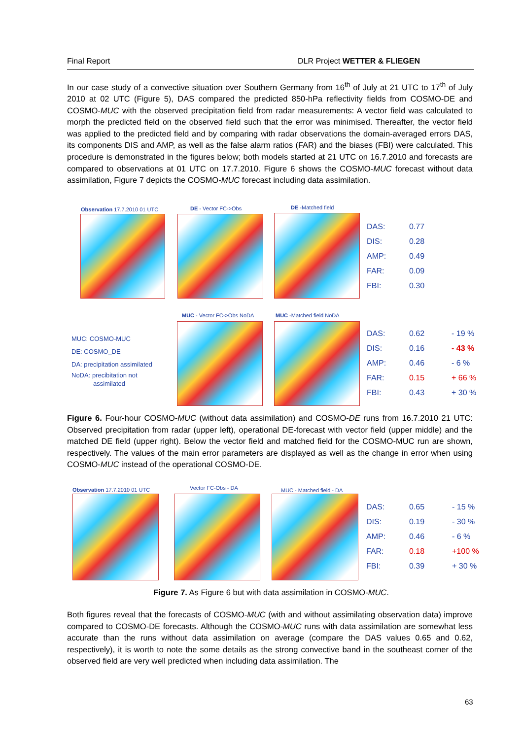Final Report DLR Project WETTER & FLIEGEN
In our case study of a convective situation over Southern Germany from 16<sup>th</sup> of July at 21 UTC to 17<sup>th</sup> of July 2010 at 02 UTC (Figure 5), DAS compared the predicted 850-hPa reflectivity fields from COSMO-DE and COSMO-MUC with the observed precipitation field from radar measurements: A vector field was calculated to morph the predicted field on the observed field such that the error was minimised. Thereafter, the vector field was applied to the predicted field and by comparing with radar observations the domain-averaged errors DAS, its components DIS and AMP, as well as the false alarm ratios (FAR) and the biases (FBI) were calculated. This procedure is demonstrated in the figures below; both models started at 21 UTC on 16.7.2010 and forecasts are compared to observations at 01 UTC on 17.7.2010. Figure 6 shows the COSMO-MUC forecast without data assimilation, Figure 7 depicts the COSMO-MUC forecast including data assimilation.
Observation 17.7.2010 01 UTC DE - Vector FC->Obs DE -Matched field
| DAS: | 0.77 |
| DIS: | 0.28 |
| AMP: | 0.49 |
| FAR: | 0.09 |
| FBI: | 0.30 |
MUC - Vector FC->Obs NoDA MUC -Matched field NoDA
MUC: COSMO-MUC
DE: COSMO_DE
DA: precipitation assimilated
NoDA: precibitation not
assimilated
| DAS: | 0.62 | - 19 % |
| DIS: | 0.16 | - 43 % |
| AMP: | 0.46 | - 6 % |
| FAR: | 0.15 | + 66 % |
| FBI: | 0.43 | + 30 % |
Figure 6. Four-hour COSMO-MUC (without data assimilation) and COSMO-DE runs from 16.7.2010 21 UTC: Observed precipitation from radar (upper left), operational DE-forecast with vector field (upper middle) and the matched DE field (upper right). Below the vector field and matched field for the COSMO-MUC run are shown, respectively. The values of the main error parameters are displayed as well as the change in error when using COSMO-MUC instead of the operational COSMO-DE.
Observation 17.7.2010 01 UTC Vector FC-Obs - DA MUC - Matched field - DA
| DAS: | 0.65 | - 15 % |
| DIS: | 0.19 | - 30 % |
| AMP: | 0.46 | - 6 % |
| FAR: | 0.18 | +100 % |
| FBI: | 0.39 | + 30 % |
Figure 7. As Figure 6 but with data assimilation in COSMO-MUC.
Both figures reveal that the forecasts of COSMO-MUC (with and without assimilating observation data) improve compared to COSMO-DE forecasts. Although the COSMO-MUC runs with data assimilation are somewhat less accurate than the runs without data assimilation on average (compare the DAS values 0.65 and 0.62, respectively), it is worth to note the some details as the strong convective band in the southeast corner of the observed field are very well predicted when including data assimilation. The
63